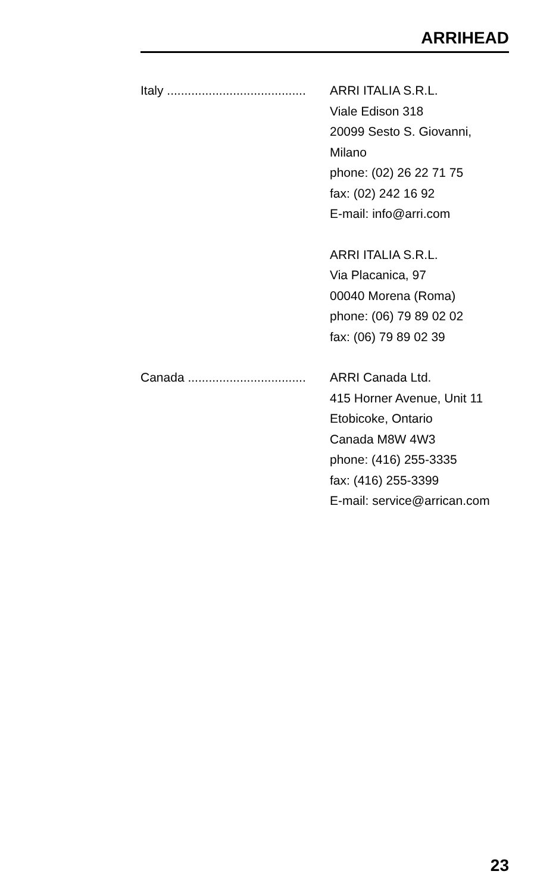ARRIHEAD
Italy ........................................ ARRI ITALIA S.R.L.
Viale Edison 318
20099 Sesto S. Giovanni,
Milano
phone: (02) 26 22 71 75
fax: (02) 242 16 92
E-mail: info@arri.com
ARRI ITALIA S.R.L.
Via Placanica, 97
00040 Morena (Roma)
phone: (06) 79 89 02 02
fax: (06) 79 89 02 39
Canada .................................. ARRI Canada Ltd.
415 Horner Avenue, Unit 11
Etobicoke, Ontario
Canada M8W 4W3
phone: (416) 255-3335
fax: (416) 255-3399
E-mail: service@arrican.com
23